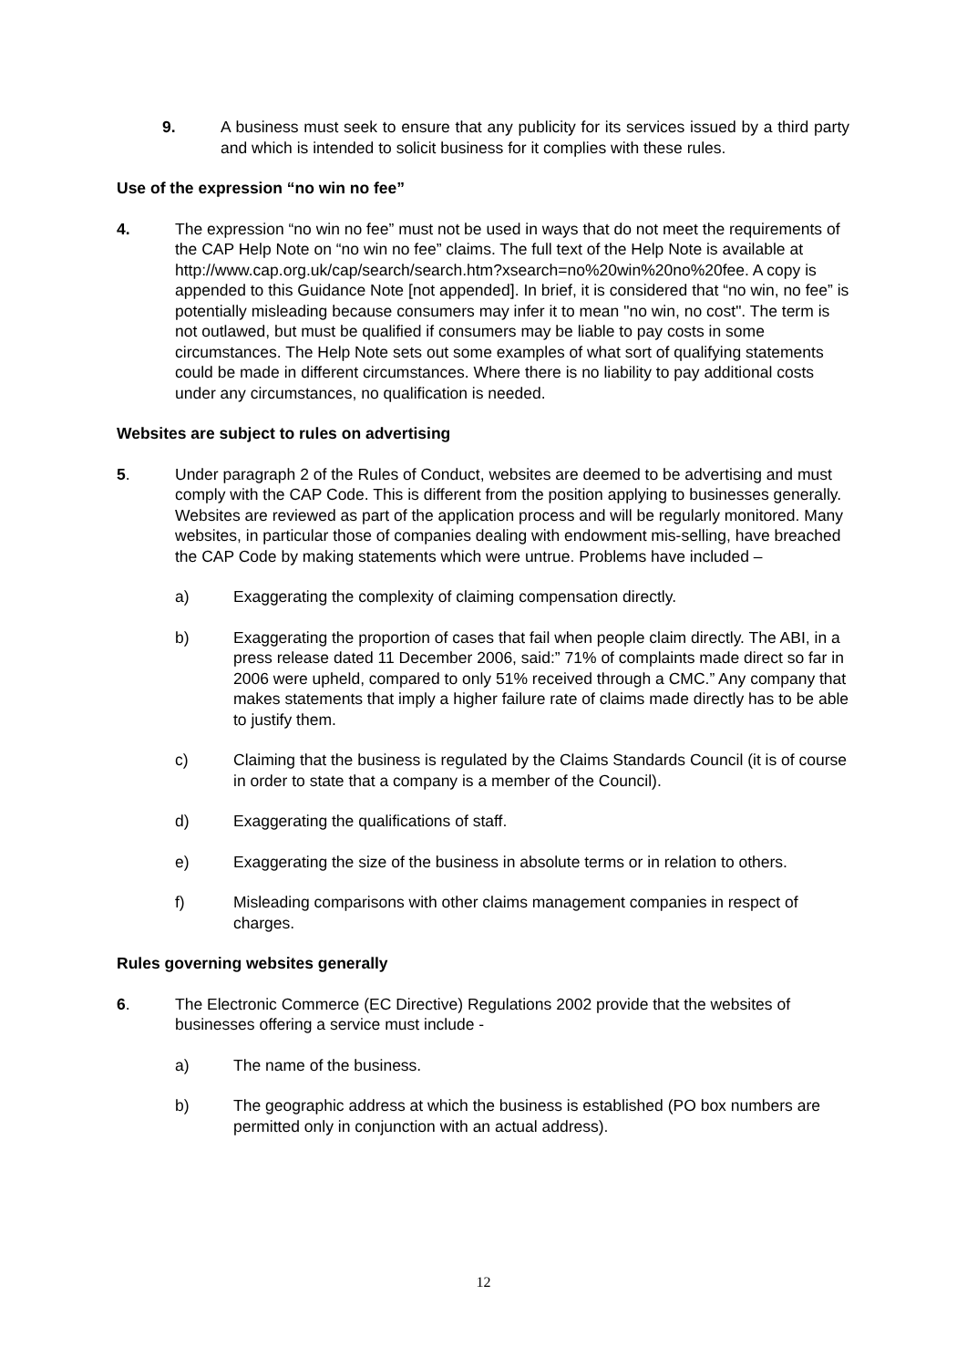9. A business must seek to ensure that any publicity for its services issued by a third party and which is intended to solicit business for it complies with these rules.
Use of the expression “no win no fee”
4. The expression “no win no fee” must not be used in ways that do not meet the requirements of the CAP Help Note on “no win no fee” claims. The full text of the Help Note is available at http://www.cap.org.uk/cap/search/search.htm?xsearch=no%20win%20no%20fee. A copy is appended to this Guidance Note [not appended]. In brief, it is considered that “no win, no fee” is potentially misleading because consumers may infer it to mean "no win, no cost". The term is not outlawed, but must be qualified if consumers may be liable to pay costs in some circumstances. The Help Note sets out some examples of what sort of qualifying statements could be made in different circumstances. Where there is no liability to pay additional costs under any circumstances, no qualification is needed.
Websites are subject to rules on advertising
5. Under paragraph 2 of the Rules of Conduct, websites are deemed to be advertising and must comply with the CAP Code. This is different from the position applying to businesses generally. Websites are reviewed as part of the application process and will be regularly monitored. Many websites, in particular those of companies dealing with endowment mis-selling, have breached the CAP Code by making statements which were untrue. Problems have included –
a) Exaggerating the complexity of claiming compensation directly.
b) Exaggerating the proportion of cases that fail when people claim directly. The ABI, in a press release dated 11 December 2006, said:” 71% of complaints made direct so far in 2006 were upheld, compared to only 51% received through a CMC.” Any company that makes statements that imply a higher failure rate of claims made directly has to be able to justify them.
c) Claiming that the business is regulated by the Claims Standards Council (it is of course in order to state that a company is a member of the Council).
d) Exaggerating the qualifications of staff.
e) Exaggerating the size of the business in absolute terms or in relation to others.
f) Misleading comparisons with other claims management companies in respect of charges.
Rules governing websites generally
6. The Electronic Commerce (EC Directive) Regulations 2002 provide that the websites of businesses offering a service must include -
a) The name of the business.
b) The geographic address at which the business is established (PO box numbers are permitted only in conjunction with an actual address).
12